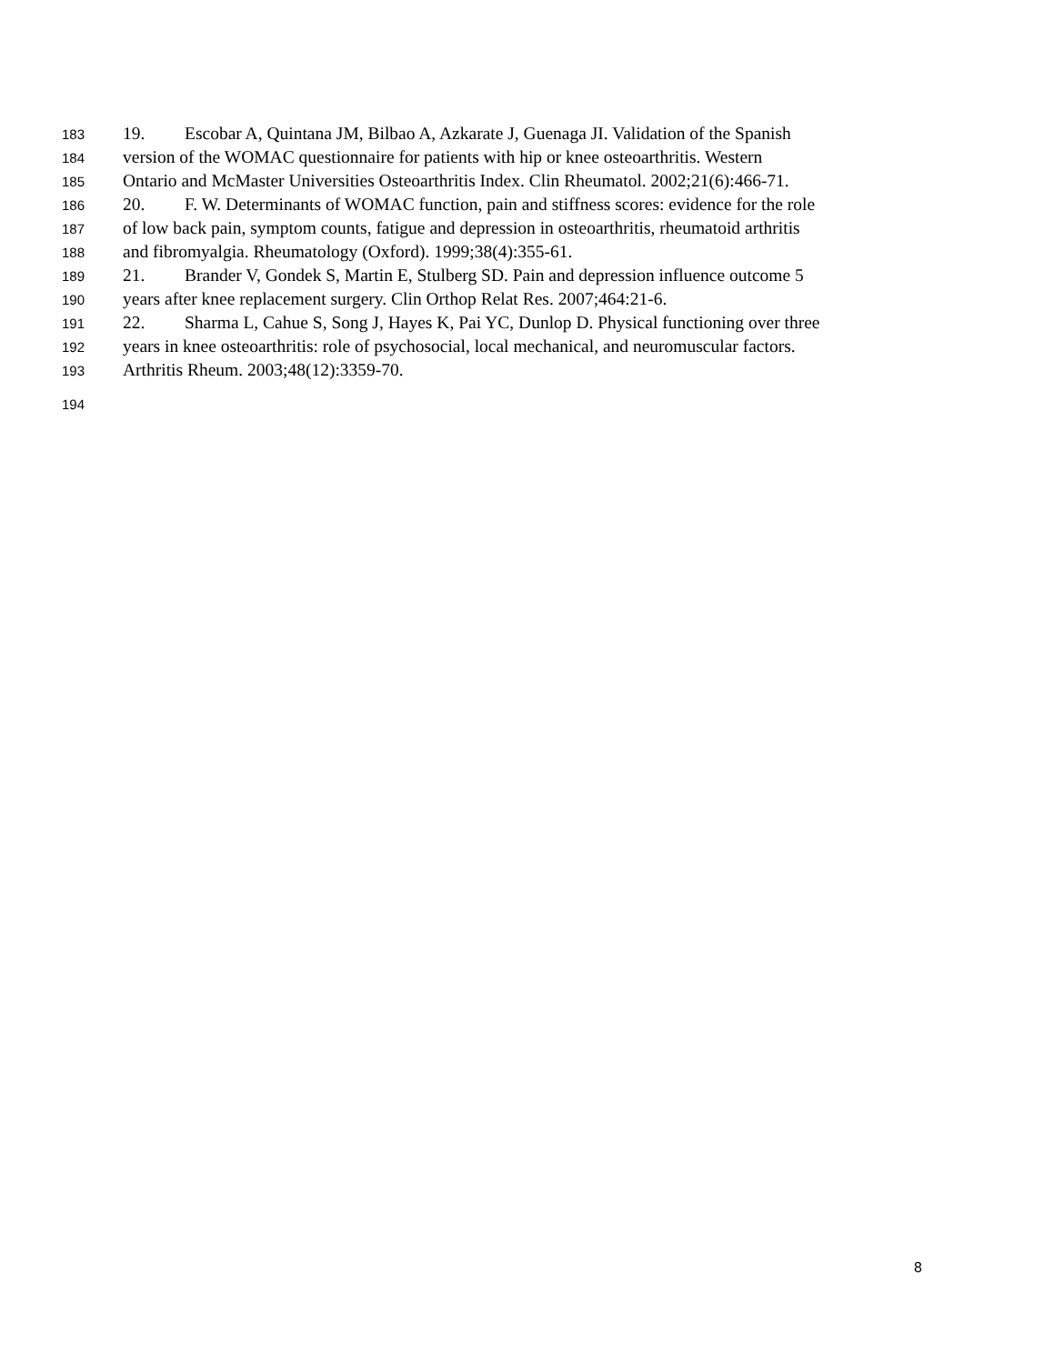183 19. Escobar A, Quintana JM, Bilbao A, Azkarate J, Guenaga JI. Validation of the Spanish
184 version of the WOMAC questionnaire for patients with hip or knee osteoarthritis. Western
185 Ontario and McMaster Universities Osteoarthritis Index. Clin Rheumatol. 2002;21(6):466-71.
186 20. F. W. Determinants of WOMAC function, pain and stiffness scores: evidence for the role
187 of low back pain, symptom counts, fatigue and depression in osteoarthritis, rheumatoid arthritis
188 and fibromyalgia. Rheumatology (Oxford). 1999;38(4):355-61.
189 21. Brander V, Gondek S, Martin E, Stulberg SD. Pain and depression influence outcome 5
190 years after knee replacement surgery. Clin Orthop Relat Res. 2007;464:21-6.
191 22. Sharma L, Cahue S, Song J, Hayes K, Pai YC, Dunlop D. Physical functioning over three
192 years in knee osteoarthritis: role of psychosocial, local mechanical, and neuromuscular factors.
193 Arthritis Rheum. 2003;48(12):3359-70.
194
8